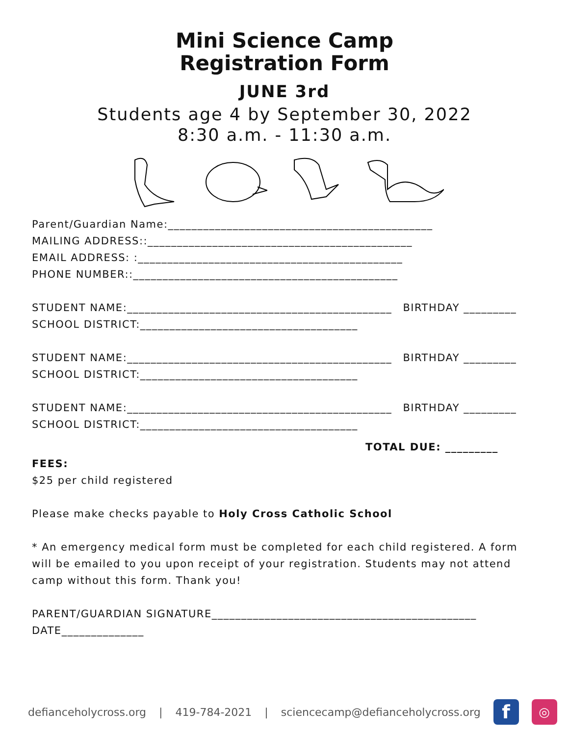Mini Science Camp
Registration Form
JUNE 3rd
Students age 4 by September 30, 2022
8:30 a.m. - 11:30 a.m.
Parent/Guardian Name:_____________________________________________
MAILING ADDRESS::_____________________________________________
EMAIL ADDRESS: :_____________________________________________
PHONE NUMBER::_____________________________________________
STUDENT NAME:_____________________________________________ BIRTHDAY _________
SCHOOL DISTRICT:_____________________________________
STUDENT NAME:_____________________________________________ BIRTHDAY _________
SCHOOL DISTRICT:_____________________________________
STUDENT NAME:_____________________________________________ BIRTHDAY _________
SCHOOL DISTRICT:_____________________________________
TOTAL DUE: _________
FEES:
$25 per child registered
Please make checks payable to Holy Cross Catholic School
* An emergency medical form must be completed for each child registered. A form will be emailed to you upon receipt of your registration. Students may not attend camp without this form. Thank you!
PARENT/GUARDIAN SIGNATURE_____________________________________________ DATE______________
defianceholycross.org | 419-784-2021 | sciencecamp@defianceholycross.org
f
◎